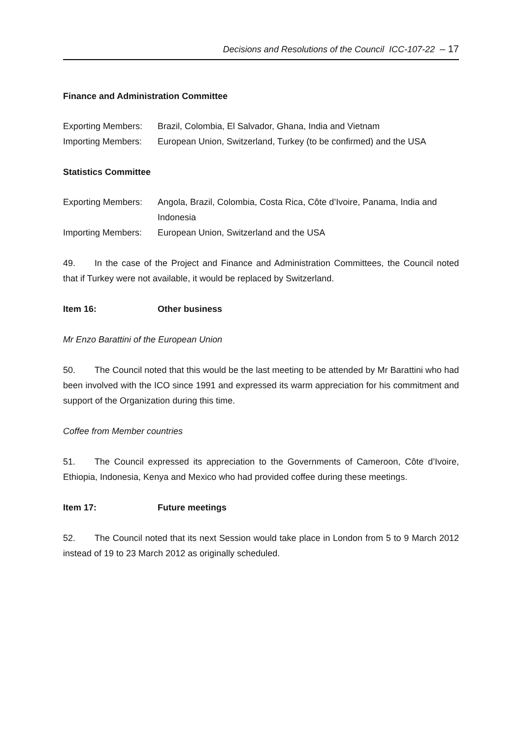Decisions and Resolutions of the Council ICC-107-22 – 17
Finance and Administration Committee
Exporting Members:
Brazil, Colombia, El Salvador, Ghana, India and Vietnam
Importing Members:
European Union, Switzerland, Turkey (to be confirmed) and the USA
Statistics Committee
Exporting Members:
Angola, Brazil, Colombia, Costa Rica, Côte d’Ivoire, Panama, India and Indonesia
Importing Members:
European Union, Switzerland and the USA
49. In the case of the Project and Finance and Administration Committees, the Council noted that if Turkey were not available, it would be replaced by Switzerland.
Item 16: Other business
Mr Enzo Barattini of the European Union
50. The Council noted that this would be the last meeting to be attended by Mr Barattini who had been involved with the ICO since 1991 and expressed its warm appreciation for his commitment and support of the Organization during this time.
Coffee from Member countries
51. The Council expressed its appreciation to the Governments of Cameroon, Côte d’Ivoire, Ethiopia, Indonesia, Kenya and Mexico who had provided coffee during these meetings.
Item 17: Future meetings
52. The Council noted that its next Session would take place in London from 5 to 9 March 2012 instead of 19 to 23 March 2012 as originally scheduled.